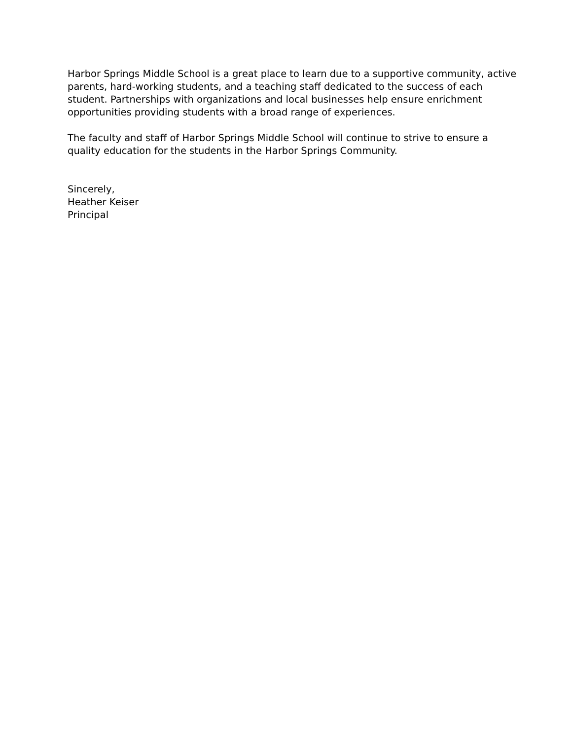Harbor Springs Middle School is a great place to learn due to a supportive community, active parents, hard-working students, and a teaching staff dedicated to the success of each student. Partnerships with organizations and local businesses help ensure enrichment opportunities providing students with a broad range of experiences.
The faculty and staff of Harbor Springs Middle School will continue to strive to ensure a quality education for the students in the Harbor Springs Community.
Sincerely,
Heather Keiser
Principal